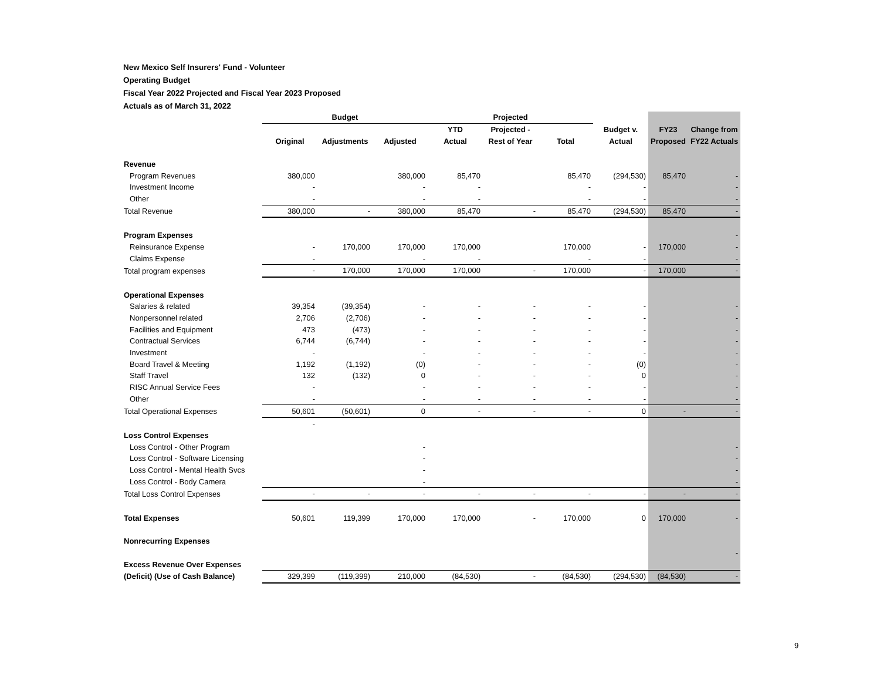New Mexico Self Insurers' Fund - Volunteer
Operating Budget
Fiscal Year 2022 Projected and Fiscal Year 2023 Proposed
Actuals as of March 31, 2022
| | Budget | | | Projected | | | | | |
| --- | --- | --- | --- | --- | --- | --- | --- | --- | --- |
| | | | | YTD | Projected - | | Budget v. | FY23 | Change from |
| | Original | Adjustments | Adjusted | Actual | Rest of Year | Total | Actual | Proposed | FY22 Actuals |
| Revenue | | | | | | | | | |
| Program Revenues | 380,000 | | 380,000 | 85,470 | | 85,470 | (294,530) | 85,470 | - |
| Investment Income | - | | - | - | | - | - | | - |
| Other | - | | - | - | | - | - | | - |
| Total Revenue | 380,000 | - | 380,000 | 85,470 | - | 85,470 | (294,530) | 85,470 | - |
| Program Expenses | | | | | | | | | - |
| Reinsurance Expense | - | 170,000 | 170,000 | 170,000 | | 170,000 | - | 170,000 | - |
| Claims Expense | - | | - | - | | - | - | | - |
| Total program expenses | - | 170,000 | 170,000 | 170,000 | - | 170,000 | - | 170,000 | - |
| Operational Expenses | | | | | | | | | |
| Salaries & related | 39,354 | (39,354) | - | - | - | - | - | | - |
| Nonpersonnel related | 2,706 | (2,706) | - | - | - | - | - | | - |
| Facilities and Equipment | 473 | (473) | - | - | - | - | - | | - |
| Contractual Services | 6,744 | (6,744) | - | - | - | - | - | | - |
| Investment | - | | - | - | - | - | - | | - |
| Board Travel & Meeting | 1,192 | (1,192) | (0) | - | - | - | (0) | | - |
| Staff Travel | 132 | (132) | 0 | - | - | - | 0 | | - |
| RISC Annual Service Fees | - | | - | - | - | - | - | | - |
| Other | - | | - | - | - | - | - | | - |
| Total Operational Expenses | 50,601 | (50,601) | 0 | - | - | - | 0 | - | - |
| | - | | | | | | | | |
| Loss Control Expenses | | | | | | | | | |
| Loss Control - Other Program | | | - | | | | | | - |
| Loss Control - Software Licensing | | | - | | | | | | - |
| Loss Control - Mental Health Svcs | | | - | | | | | | - |
| Loss Control - Body Camera | | | - | | | | | | - |
| Total Loss Control Expenses | - | - | - | - | - | - | - | - | - |
| Total Expenses | 50,601 | 119,399 | 170,000 | 170,000 | - | 170,000 | 0 | 170,000 | - |
| Nonrecurring Expenses | | | | | | | | | |
| | | | | | | | | | - |
| Excess Revenue Over Expenses | | | | | | | | | |
| (Deficit) (Use of Cash Balance) | 329,399 | (119,399) | 210,000 | (84,530) | - | (84,530) | (294,530) | (84,530) | - |
9